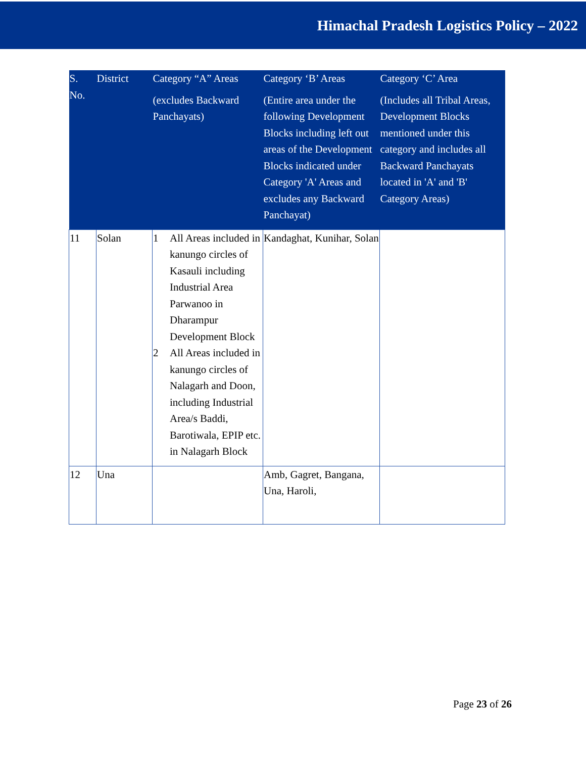Himachal Pradesh Logistics Policy – 2022
| S. No. | District | Category “A” Areas (excludes Backward Panchayats) | Category ‘B’ Areas (Entire area under the following Development Blocks including left out areas of the Development Blocks indicated under Category 'A' Areas and excludes any Backward Panchayat) | Category ‘C’ Area (Includes all Tribal Areas, Development Blocks mentioned under this category and includes all Backward Panchayats located in 'A' and 'B' Category Areas) |
| --- | --- | --- | --- | --- |
| 11 | Solan | 1 All Areas included in kanungo circles of Kasauli including Industrial Area Parwanoo in Dharampur Development Block 2 All Areas included in kanungo circles of Nalagarh and Doon, including Industrial Area/s Baddi, Barotiwala, EPIP etc. in Nalagarh Block | Kandaghat, Kunihar, Solan | |
| 12 | Una | | Amb, Gagret, Bangana, Una, Haroli, | |
Page 23 of 26